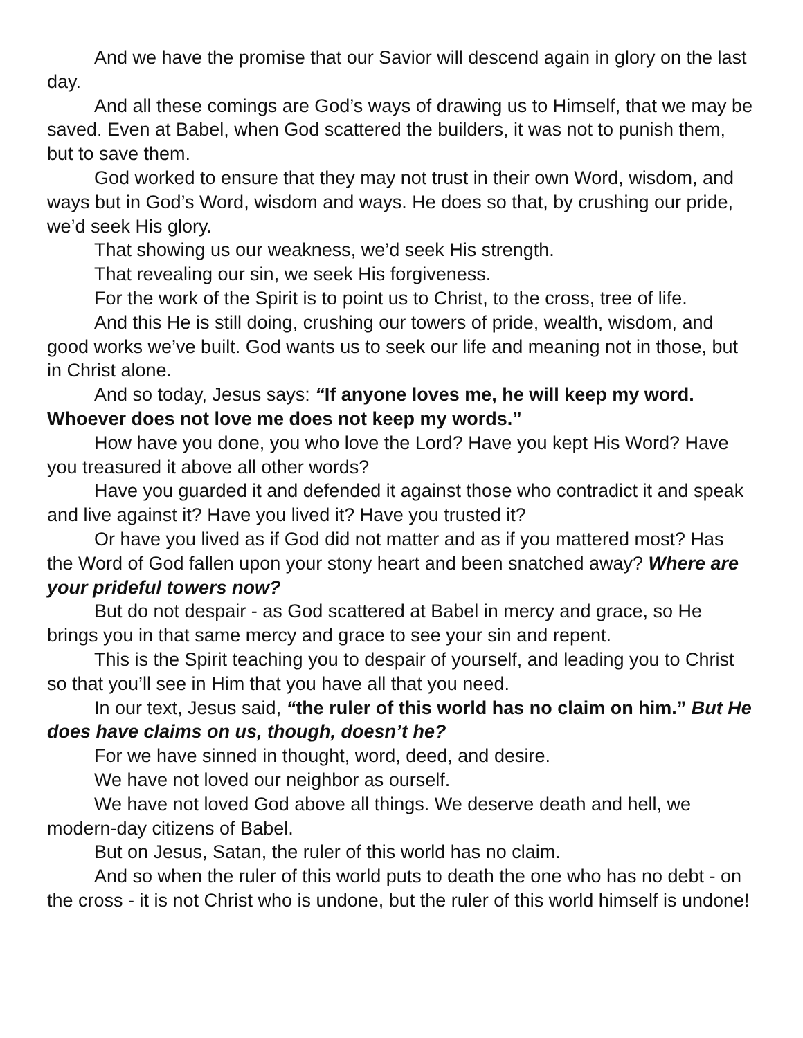And we have the promise that our Savior will descend again in glory on the last day.
And all these comings are God’s ways of drawing us to Himself, that we may be saved. Even at Babel, when God scattered the builders, it was not to punish them, but to save them.
God worked to ensure that they may not trust in their own Word, wisdom, and ways but in God’s Word, wisdom and ways. He does so that, by crushing our pride, we’d seek His glory.
That showing us our weakness, we’d seek His strength.
That revealing our sin, we seek His forgiveness.
For the work of the Spirit is to point us to Christ, to the cross, tree of life.
And this He is still doing, crushing our towers of pride, wealth, wisdom, and good works we’ve built. God wants us to seek our life and meaning not in those, but in Christ alone.
And so today, Jesus says: “If anyone loves me, he will keep my word. Whoever does not love me does not keep my words.”
How have you done, you who love the Lord? Have you kept His Word? Have you treasured it above all other words?
Have you guarded it and defended it against those who contradict it and speak and live against it? Have you lived it? Have you trusted it?
Or have you lived as if God did not matter and as if you mattered most? Has the Word of God fallen upon your stony heart and been snatched away? Where are your prideful towers now?
But do not despair - as God scattered at Babel in mercy and grace, so He brings you in that same mercy and grace to see your sin and repent.
This is the Spirit teaching you to despair of yourself, and leading you to Christ so that you’ll see in Him that you have all that you need.
In our text, Jesus said, “the ruler of this world has no claim on him.” But He does have claims on us, though, doesn’t he?
For we have sinned in thought, word, deed, and desire.
We have not loved our neighbor as ourself.
We have not loved God above all things. We deserve death and hell, we modern-day citizens of Babel.
But on Jesus, Satan, the ruler of this world has no claim.
And so when the ruler of this world puts to death the one who has no debt - on the cross - it is not Christ who is undone, but the ruler of this world himself is undone!